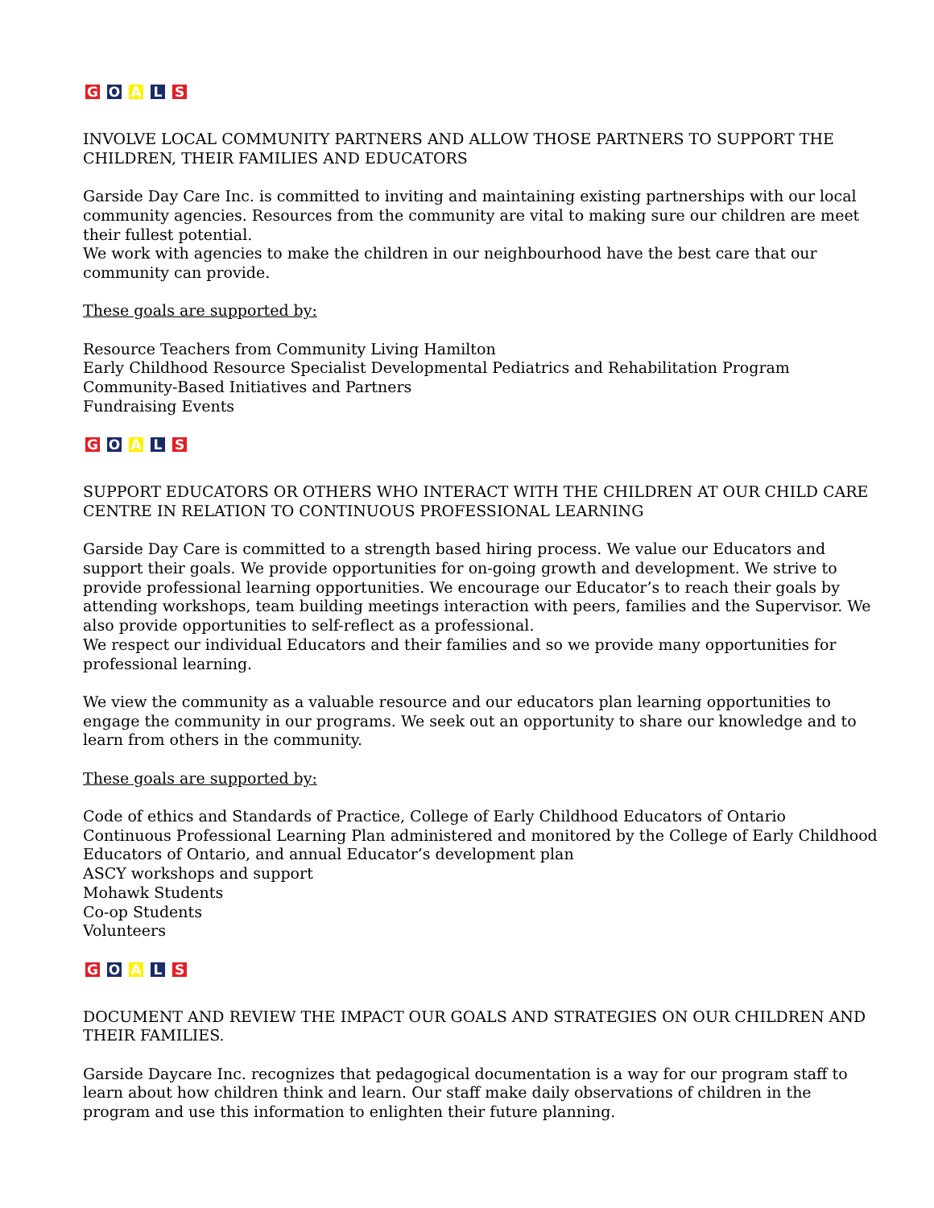G O A L S
INVOLVE LOCAL COMMUNITY PARTNERS AND ALLOW THOSE PARTNERS TO SUPPORT THE CHILDREN, THEIR FAMILIES AND EDUCATORS
Garside Day Care Inc. is committed to inviting and maintaining existing partnerships with our local community agencies. Resources from the community are vital to making sure our children are meet their fullest potential.
We work with agencies to make the children in our neighbourhood have the best care that our community can provide.
These goals are supported by:
Resource Teachers from Community Living Hamilton
Early Childhood Resource Specialist Developmental Pediatrics and Rehabilitation Program
Community-Based Initiatives and Partners
Fundraising Events
G O A L S
SUPPORT EDUCATORS OR OTHERS WHO INTERACT WITH THE CHILDREN AT OUR CHILD CARE CENTRE IN RELATION TO CONTINUOUS PROFESSIONAL LEARNING
Garside Day Care is committed to a strength based hiring process. We value our Educators and support their goals. We provide opportunities for on-going growth and development. We strive to provide professional learning opportunities. We encourage our Educator’s to reach their goals by attending workshops, team building meetings interaction with peers, families and the Supervisor. We also provide opportunities to self-reflect as a professional.
We respect our individual Educators and their families and so we provide many opportunities for professional learning.
We view the community as a valuable resource and our educators plan learning opportunities to engage the community in our programs. We seek out an opportunity to share our knowledge and to learn from others in the community.
These goals are supported by:
Code of ethics and Standards of Practice, College of Early Childhood Educators of Ontario
Continuous Professional Learning Plan administered and monitored by the College of Early Childhood Educators of Ontario, and annual Educator’s development plan
ASCY workshops and support
Mohawk Students
Co-op Students
Volunteers
G O A L S
DOCUMENT AND REVIEW THE IMPACT OUR GOALS AND STRATEGIES ON OUR CHILDREN AND THEIR FAMILIES.
Garside Daycare Inc. recognizes that pedagogical documentation is a way for our program staff to learn about how children think and learn. Our staff make daily observations of children in the program and use this information to enlighten their future planning.